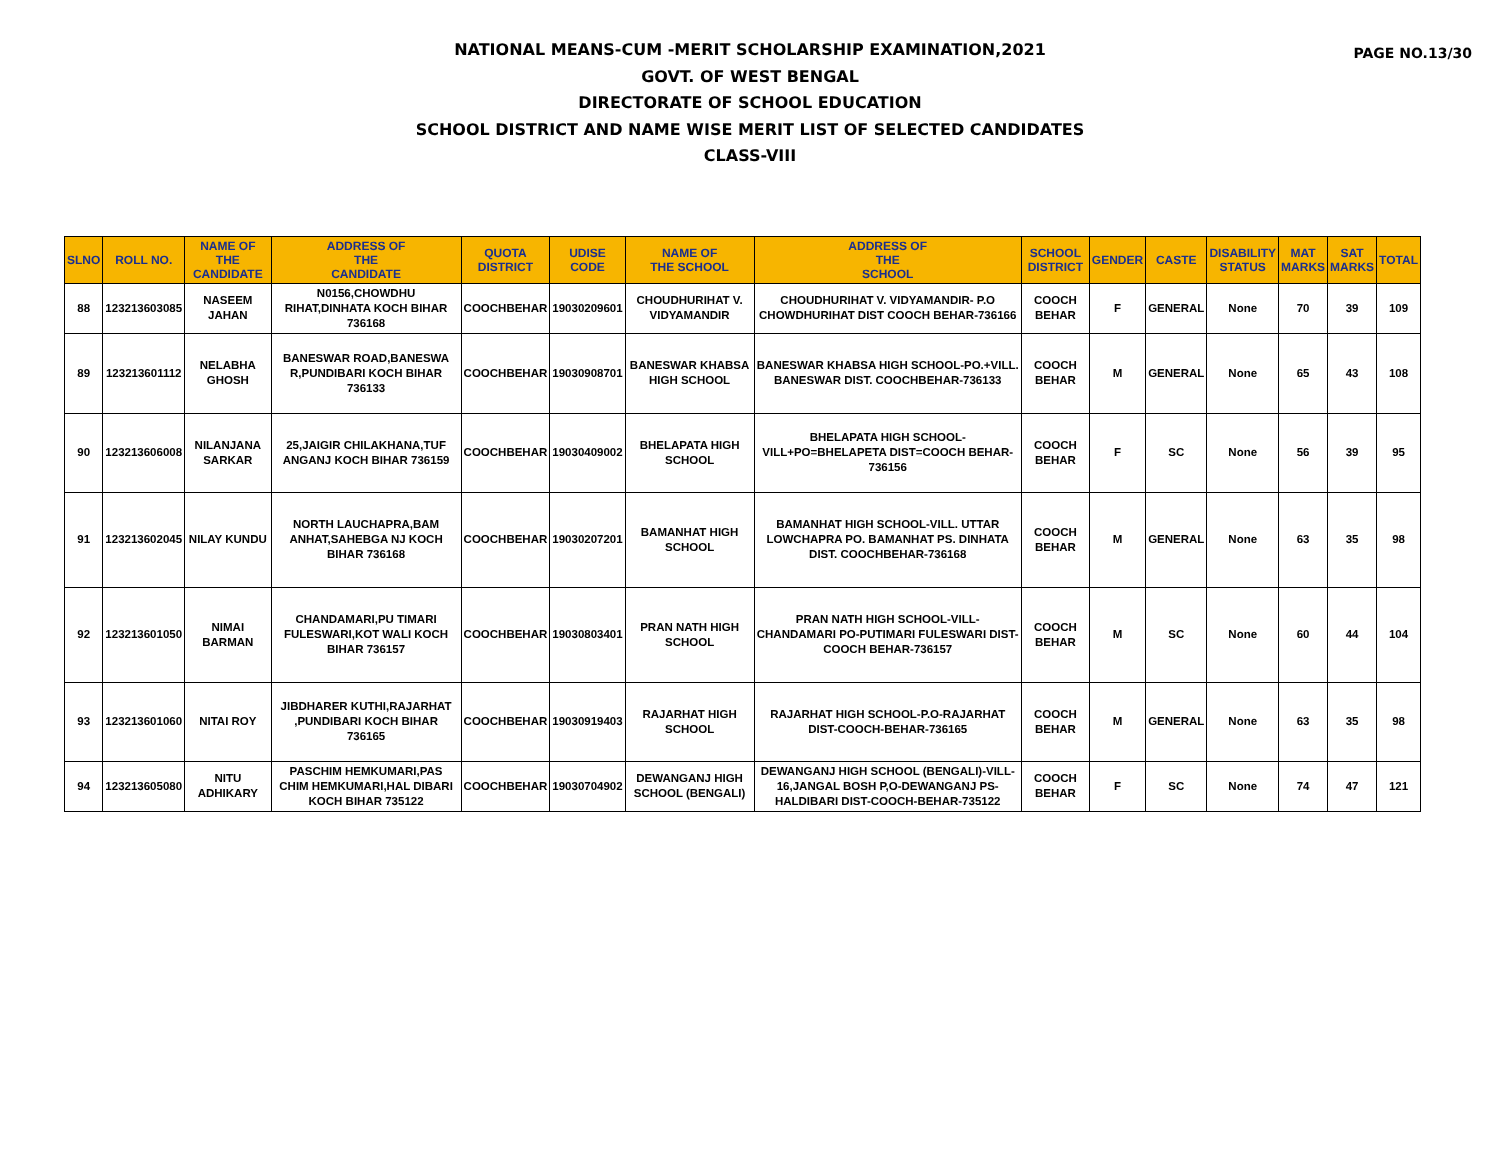PAGE NO.13/30
NATIONAL MEANS-CUM -MERIT SCHOLARSHIP EXAMINATION,2021
GOVT. OF WEST BENGAL
DIRECTORATE OF SCHOOL EDUCATION
SCHOOL DISTRICT AND NAME WISE MERIT LIST OF SELECTED CANDIDATES
CLASS-VIII
| SLNO | ROLL NO. | NAME OF THE CANDIDATE | ADDRESS OF THE CANDIDATE | QUOTA DISTRICT | UDISE CODE | NAME OF THE SCHOOL | ADDRESS OF THE SCHOOL | SCHOOL DISTRICT | GENDER | CASTE | DISABILITY STATUS | MAT MARKS | SAT MARKS | TOTAL |
| --- | --- | --- | --- | --- | --- | --- | --- | --- | --- | --- | --- | --- | --- | --- |
| 88 | 123213603085 | NASEEM JAHAN | N0156,CHOWDHU RIHAT,DINHATA KOCH BIHAR 736168 | COOCHBEHAR | 19030209601 | CHOUDHURIHAT V. VIDYAMANDIR | CHOUDHURIHAT V. VIDYAMANDIR- P.O CHOWDHURIHAT DIST COOCH BEHAR-736166 | COOCH BEHAR | F | GENERAL | None | 70 | 39 | 109 |
| 89 | 123213601112 | NELABHA GHOSH | BANESWAR ROAD,BANESWA R,PUNDIBARI KOCH BIHAR 736133 | COOCHBEHAR | 19030908701 | BANESWAR KHABSA HIGH SCHOOL | BANESWAR KHABSA HIGH SCHOOL-PO.+VILL. BANESWAR DIST. COOCHBEHAR-736133 | COOCH BEHAR | M | GENERAL | None | 65 | 43 | 108 |
| 90 | 123213606008 | NILANJANA SARKAR | 25,JAIGIR CHILAKHANA,TUF ANGANJ KOCH BIHAR 736159 | COOCHBEHAR | 19030409002 | BHELAPATA HIGH SCHOOL | BHELAPATA HIGH SCHOOL-VILL+PO=BHELAPETA DIST=COOCH BEHAR-736156 | COOCH BEHAR | F | SC | None | 56 | 39 | 95 |
| 91 | 123213602045 | NILAY KUNDU | NORTH LAUCHAPRA,BAM ANHAT,SAHEBGA NJ KOCH BIHAR 736168 | COOCHBEHAR | 19030207201 | BAMANHAT HIGH SCHOOL | BAMANHAT HIGH SCHOOL-VILL. UTTAR LOWCHAPRA PO. BAMANHAT PS. DINHATA DIST. COOCHBEHAR-736168 | COOCH BEHAR | M | GENERAL | None | 63 | 35 | 98 |
| 92 | 123213601050 | NIMAI BARMAN | CHANDAMARI,PU TIMARI FULESWARI,KOT WALI KOCH BIHAR 736157 | COOCHBEHAR | 19030803401 | PRAN NATH HIGH SCHOOL | PRAN NATH HIGH SCHOOL-VILL-CHANDAMARI PO-PUTIMARI FULESWARI DIST-COOCH BEHAR-736157 | COOCH BEHAR | M | SC | None | 60 | 44 | 104 |
| 93 | 123213601060 | NITAI ROY | JIBDHARER KUTHI,RAJARHAT ,PUNDIBARI KOCH BIHAR 736165 | COOCHBEHAR | 19030919403 | RAJARHAT HIGH SCHOOL | RAJARHAT HIGH SCHOOL-P.O-RAJARHAT DIST-COOCH-BEHAR-736165 | COOCH BEHAR | M | GENERAL | None | 63 | 35 | 98 |
| 94 | 123213605080 | NITU ADHIKARY | PASCHIM HEMKUMARI,PAS CHIM HEMKUMARI,HAL DIBARI KOCH BIHAR 735122 | COOCHBEHAR | 19030704902 | DEWANGANJ HIGH SCHOOL (BENGALI) | DEWANGANJ HIGH SCHOOL (BENGALI)-VILL-16,JANGAL BOSH P,O-DEWANGANJ PS-HALDIBARI DIST-COOCH-BEHAR-735122 | COOCH BEHAR | F | SC | None | 74 | 47 | 121 |